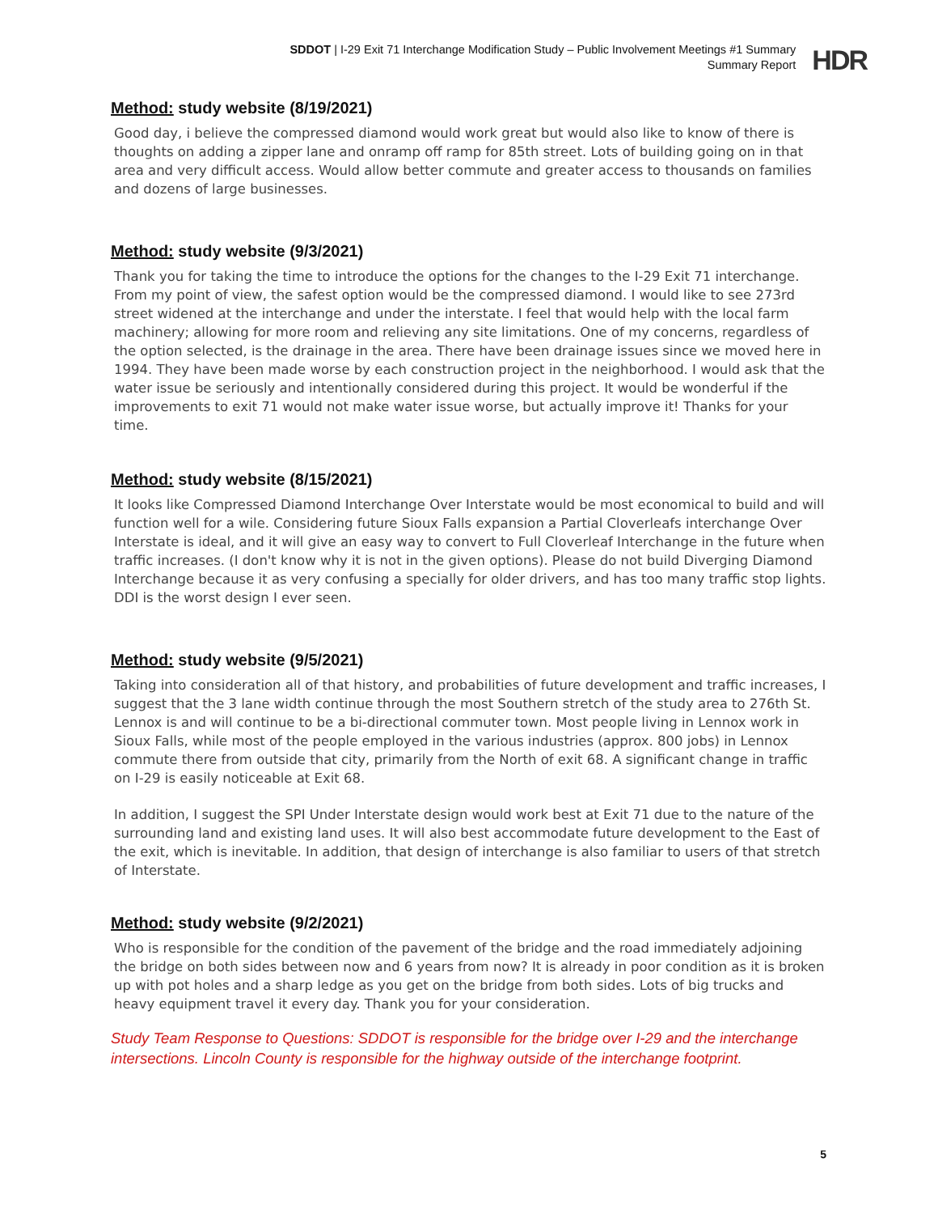SDDOT | I-29 Exit 71 Interchange Modification Study – Public Involvement Meetings #1 Summary
Summary Report
HDR
Method: study website (8/19/2021)
Good day, i believe the compressed diamond would work great but would also like to know of there is thoughts on adding a zipper lane and onramp off ramp for 85th street. Lots of building going on in that area and very difficult access. Would allow better commute and greater access to thousands on families and dozens of large businesses.
Method: study website (9/3/2021)
Thank you for taking the time to introduce the options for the changes to the I-29 Exit 71 interchange. From my point of view, the safest option would be the compressed diamond. I would like to see 273rd street widened at the interchange and under the interstate. I feel that would help with the local farm machinery; allowing for more room and relieving any site limitations. One of my concerns, regardless of the option selected, is the drainage in the area. There have been drainage issues since we moved here in 1994. They have been made worse by each construction project in the neighborhood. I would ask that the water issue be seriously and intentionally considered during this project. It would be wonderful if the improvements to exit 71 would not make water issue worse, but actually improve it! Thanks for your time.
Method: study website (8/15/2021)
It looks like Compressed Diamond Interchange Over Interstate would be most economical to build and will function well for a wile. Considering future Sioux Falls expansion a Partial Cloverleafs interchange Over Interstate is ideal, and it will give an easy way to convert to Full Cloverleaf Interchange in the future when traffic increases. (I don't know why it is not in the given options). Please do not build Diverging Diamond Interchange because it as very confusing a specially for older drivers, and has too many traffic stop lights. DDI is the worst design I ever seen.
Method: study website (9/5/2021)
Taking into consideration all of that history, and probabilities of future development and traffic increases, I suggest that the 3 lane width continue through the most Southern stretch of the study area to 276th St. Lennox is and will continue to be a bi-directional commuter town. Most people living in Lennox work in Sioux Falls, while most of the people employed in the various industries (approx. 800 jobs) in Lennox commute there from outside that city, primarily from the North of exit 68. A significant change in traffic on I-29 is easily noticeable at Exit 68.
In addition, I suggest the SPI Under Interstate design would work best at Exit 71 due to the nature of the surrounding land and existing land uses. It will also best accommodate future development to the East of the exit, which is inevitable. In addition, that design of interchange is also familiar to users of that stretch of Interstate.
Method: study website (9/2/2021)
Who is responsible for the condition of the pavement of the bridge and the road immediately adjoining the bridge on both sides between now and 6 years from now? It is already in poor condition as it is broken up with pot holes and a sharp ledge as you get on the bridge from both sides. Lots of big trucks and heavy equipment travel it every day. Thank you for your consideration.
Study Team Response to Questions: SDDOT is responsible for the bridge over I-29 and the interchange intersections. Lincoln County is responsible for the highway outside of the interchange footprint.
5